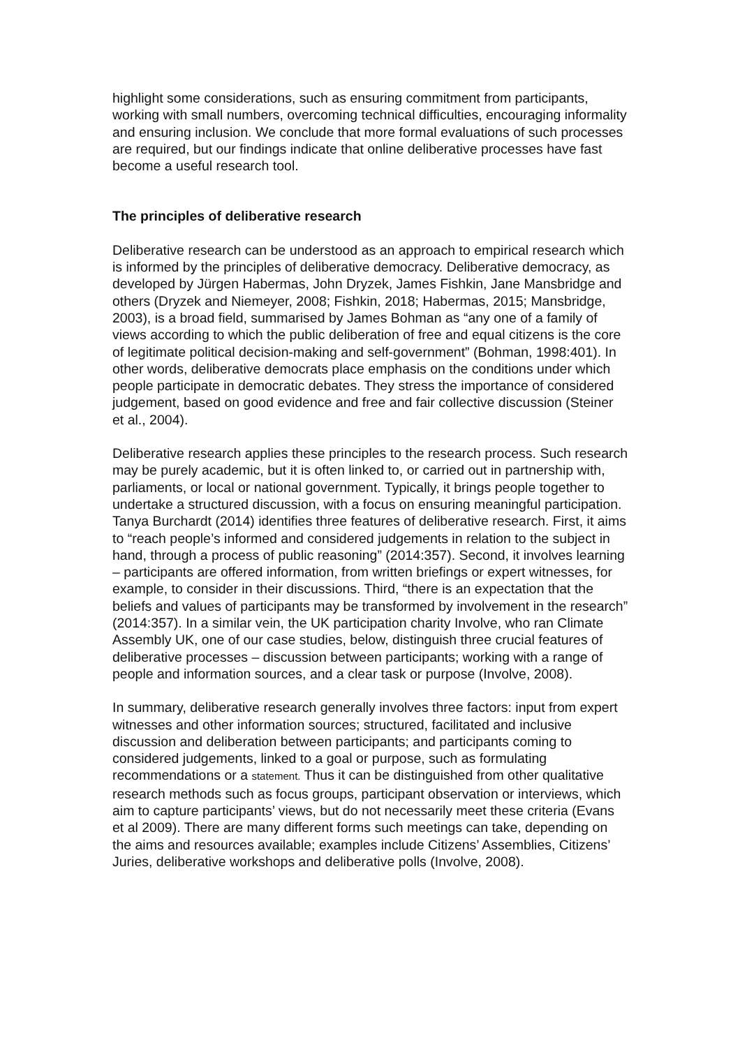highlight some considerations, such as ensuring commitment from participants, working with small numbers, overcoming technical difficulties, encouraging informality and ensuring inclusion. We conclude that more formal evaluations of such processes are required, but our findings indicate that online deliberative processes have fast become a useful research tool.
The principles of deliberative research
Deliberative research can be understood as an approach to empirical research which is informed by the principles of deliberative democracy. Deliberative democracy, as developed by Jürgen Habermas, John Dryzek, James Fishkin, Jane Mansbridge and others (Dryzek and Niemeyer, 2008; Fishkin, 2018; Habermas, 2015; Mansbridge, 2003), is a broad field, summarised by James Bohman as “any one of a family of views according to which the public deliberation of free and equal citizens is the core of legitimate political decision-making and self-government” (Bohman, 1998:401). In other words, deliberative democrats place emphasis on the conditions under which people participate in democratic debates. They stress the importance of considered judgement, based on good evidence and free and fair collective discussion (Steiner et al., 2004).
Deliberative research applies these principles to the research process. Such research may be purely academic, but it is often linked to, or carried out in partnership with, parliaments, or local or national government. Typically, it brings people together to undertake a structured discussion, with a focus on ensuring meaningful participation. Tanya Burchardt (2014) identifies three features of deliberative research. First, it aims to “reach people’s informed and considered judgements in relation to the subject in hand, through a process of public reasoning” (2014:357). Second, it involves learning – participants are offered information, from written briefings or expert witnesses, for example, to consider in their discussions. Third, “there is an expectation that the beliefs and values of participants may be transformed by involvement in the research” (2014:357). In a similar vein, the UK participation charity Involve, who ran Climate Assembly UK, one of our case studies, below, distinguish three crucial features of deliberative processes – discussion between participants; working with a range of people and information sources, and a clear task or purpose (Involve, 2008).
In summary, deliberative research generally involves three factors: input from expert witnesses and other information sources; structured, facilitated and inclusive discussion and deliberation between participants; and participants coming to considered judgements, linked to a goal or purpose, such as formulating recommendations or a statement. Thus it can be distinguished from other qualitative research methods such as focus groups, participant observation or interviews, which aim to capture participants’ views, but do not necessarily meet these criteria (Evans et al 2009). There are many different forms such meetings can take, depending on the aims and resources available; examples include Citizens’ Assemblies, Citizens’ Juries, deliberative workshops and deliberative polls (Involve, 2008).